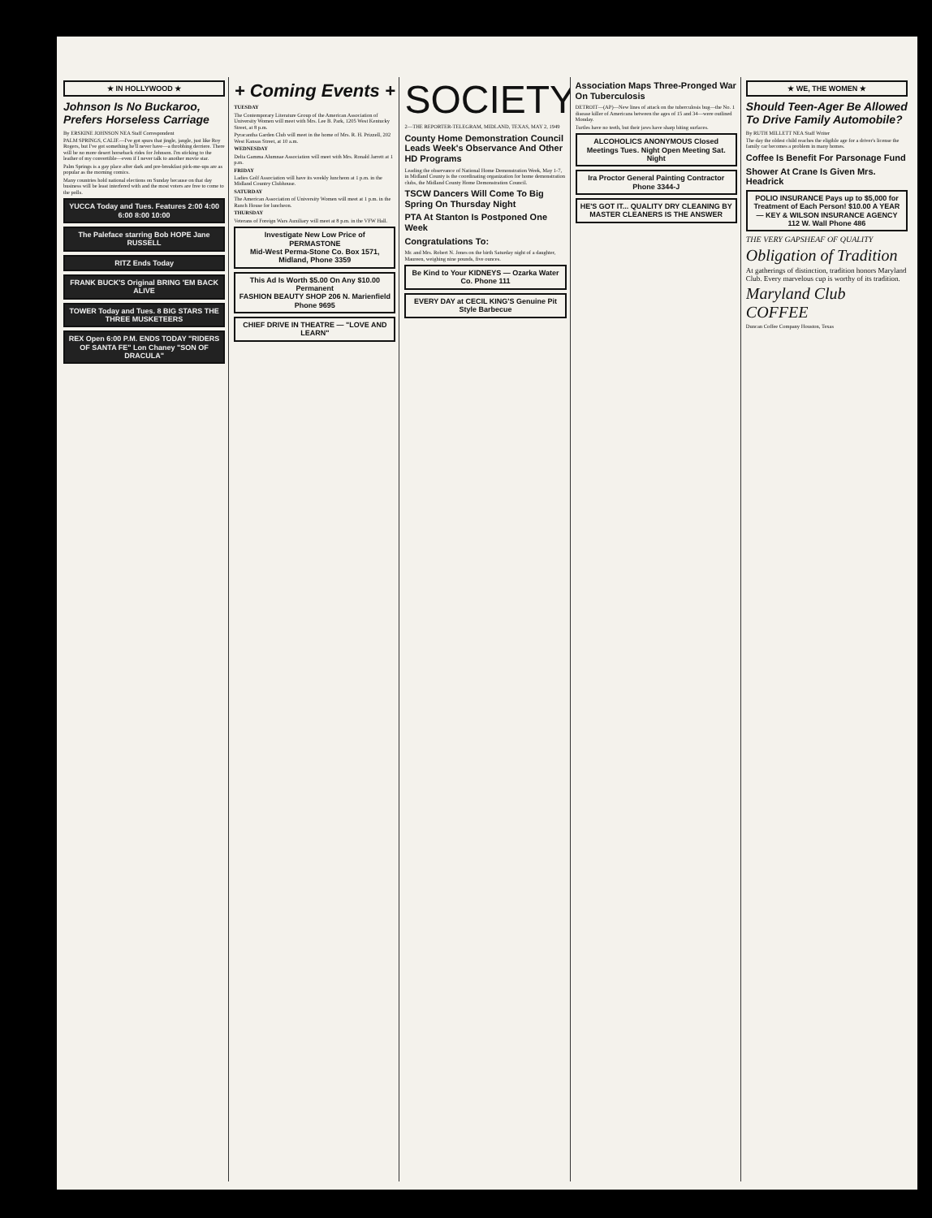★ IN HOLLYWOOD ★
Johnson Is No Buckaroo, Prefers Horseless Carriage
By ERSKINE JOHNSON NEA Staff Correspondent
PALM SPRINGS, CALIF.—I've got spurs that jingle, jangle, just like Roy Rogers, but I've got something he'll never have—a throbbing derriere. There will be no more desert horseback rides for Johnson. I'm sticking to the leather of my convertible—even if I never talk to another movie star.
Palm Springs is a gay place after dark and pre-breakfast pick-me-ups are as popular as the morning comics.
Many countries hold national elections on Sunday because on that day business will be least interfered with and the most voters are free to come to the polls.
YUCCA Today and Tues. Features 2:00 4:00 6:00 8:00 10:00
The Paleface starring Bob HOPE Jane RUSSELL
RITZ Ends Today
FRANK BUCK'S Original BRING 'EM BACK ALIVE
TOWER Today and Tues. 8 BIG STARS THE THREE MUSKETEERS
REX Open 6:00 P.M. ENDS TODAY "RIDERS OF SANTA FE" Lon Chaney "SON OF DRACULA"
+ Coming Events +
TUESDAY
The Contemporary Literature Group of the American Association of University Women will meet with Mrs. Lee B. Park, 1205 West Kentucky Street, at 8 p.m.
Pyracantha Garden Club will meet in the home of Mrs. R. H. Prizzell, 202 West Kansas Street, at 10 a.m.
WEDNESDAY
Delta Gamma Alumnae Association will meet with Mrs. Ronald Jarrett at 1 p.m.
FRIDAY
Ladies Golf Association will have its weekly luncheon at 1 p.m. in the Midland Country Clubhouse.
SATURDAY
The American Association of University Women will meet at 1 p.m. in the Ranch House for luncheon.
THURSDAY
Veterans of Foreign Wars Auxiliary will meet at 8 p.m. in the VFW Hall.
Investigate New Low Price of PERMASTONE
Mid-West Perma-Stone Co. Box 1571, Midland, Phone 3359
This Ad Is Worth $5.00 On Any $10.00 Permanent
FASHION BEAUTY SHOP 206 N. Marienfield Phone 9695
CHIEF DRIVE IN THEATRE — "LOVE AND LEARN"
SOCIETY
2—THE REPORTER-TELEGRAM, MIDLAND, TEXAS, MAY 2, 1949
County Home Demonstration Council Leads Week's Observance And Other HD Programs
Leading the observance of National Home Demonstration Week, May 1-7, in Midland County is the coordinating organization for home demonstration clubs, the Midland County Home Demonstration Council.
TSCW Dancers Will Come To Big Spring On Thursday Night
PTA At Stanton Is Postponed One Week
Congratulations To:
Mr. and Mrs. Robert N. Jones on the birth Saturday night of a daughter, Maureen, weighing nine pounds, five ounces.
Be Kind to Your KIDNEYS — Ozarka Water Co. Phone 111
EVERY DAY at CECIL KING'S Genuine Pit Style Barbecue
Association Maps Three-Pronged War On Tuberculosis
DETROIT—(AP)—New lines of attack on the tuberculosis bug—the No. 1 disease killer of Americans between the ages of 15 and 34—were outlined Monday.
Turtles have no teeth, but their jaws have sharp biting surfaces.
ALCOHOLICS ANONYMOUS Closed Meetings Tues. Night Open Meeting Sat. Night
Ira Proctor General Painting Contractor Phone 3344-J
HE'S GOT IT... QUALITY DRY CLEANING BY MASTER CLEANERS IS THE ANSWER
★ WE, THE WOMEN ★
Should Teen-Ager Be Allowed To Drive Family Automobile?
By RUTH MILLETT NEA Staff Writer
The day the oldest child reaches the eligible age for a driver's license the family car becomes a problem in many homes.
Coffee Is Benefit For Parsonage Fund
Shower At Crane Is Given Mrs. Headrick
POLIO INSURANCE Pays up to $5,000 for Treatment of Each Person! $10.00 A YEAR — KEY & WILSON INSURANCE AGENCY 112 W. Wall Phone 486
THE VERY GAPSHEAF OF QUALITY
Obligation of Tradition
At gatherings of distinction, tradition honors Maryland Club. Every marvelous cup is worthy of its tradition.
Maryland Club COFFEE
Duncan Coffee Company Houston, Texas